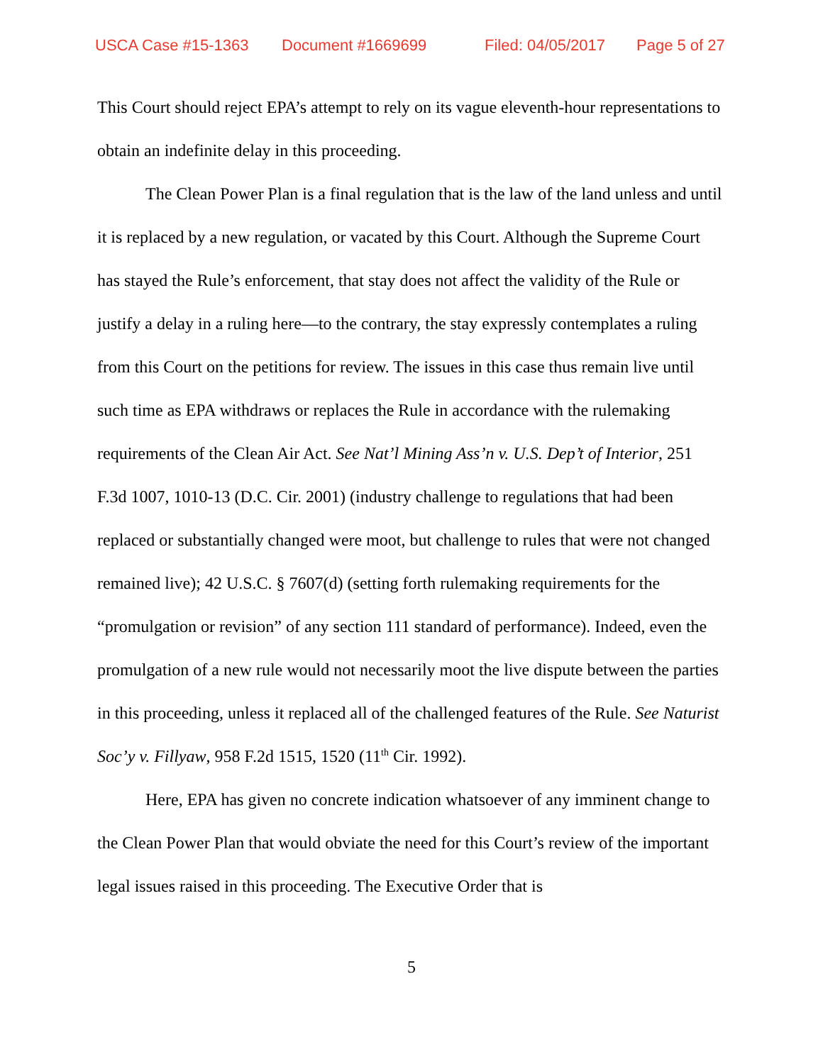USCA Case #15-1363 Document #1669699 Filed: 04/05/2017 Page 5 of 27
This Court should reject EPA’s attempt to rely on its vague eleventh-hour representations to obtain an indefinite delay in this proceeding.
The Clean Power Plan is a final regulation that is the law of the land unless and until it is replaced by a new regulation, or vacated by this Court. Although the Supreme Court has stayed the Rule’s enforcement, that stay does not affect the validity of the Rule or justify a delay in a ruling here—to the contrary, the stay expressly contemplates a ruling from this Court on the petitions for review. The issues in this case thus remain live until such time as EPA withdraws or replaces the Rule in accordance with the rulemaking requirements of the Clean Air Act. See Nat’l Mining Ass’n v. U.S. Dep’t of Interior, 251 F.3d 1007, 1010-13 (D.C. Cir. 2001) (industry challenge to regulations that had been replaced or substantially changed were moot, but challenge to rules that were not changed remained live); 42 U.S.C. § 7607(d) (setting forth rulemaking requirements for the “promulgation or revision” of any section 111 standard of performance). Indeed, even the promulgation of a new rule would not necessarily moot the live dispute between the parties in this proceeding, unless it replaced all of the challenged features of the Rule. See Naturist Soc’y v. Fillyaw, 958 F.2d 1515, 1520 (11<sup>th</sup> Cir. 1992).
Here, EPA has given no concrete indication whatsoever of any imminent change to the Clean Power Plan that would obviate the need for this Court’s review of the important legal issues raised in this proceeding. The Executive Order that is
5